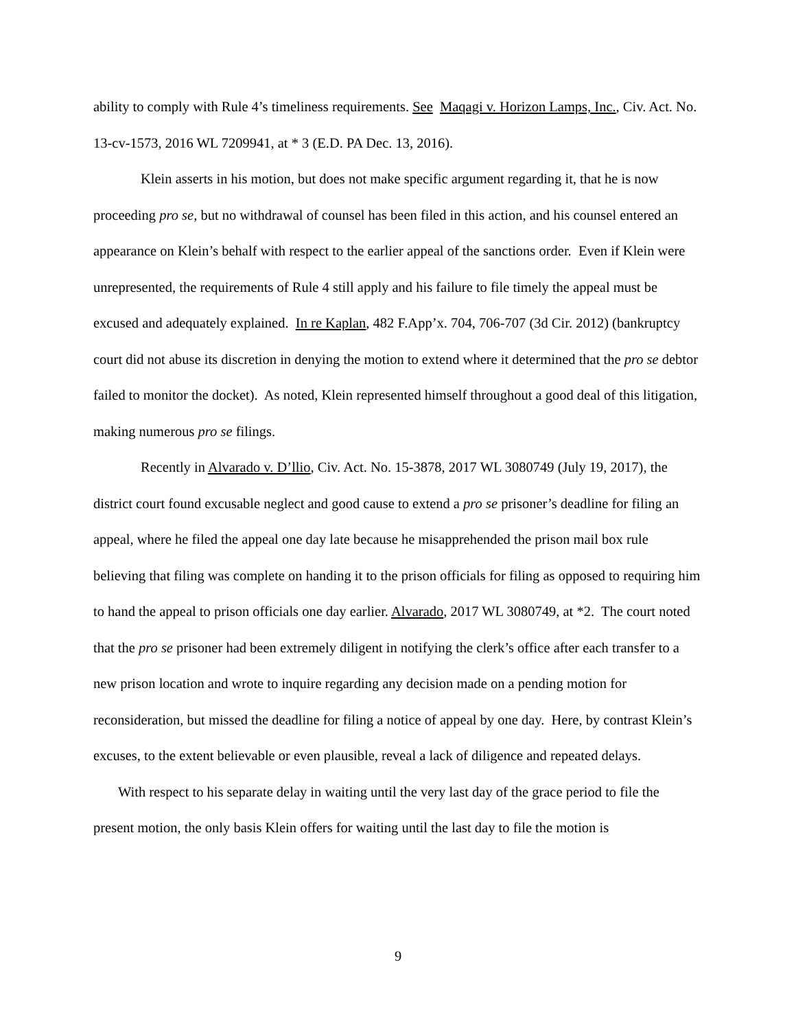ability to comply with Rule 4’s timeliness requirements. See Maqagi v. Horizon Lamps, Inc., Civ. Act. No. 13-cv-1573, 2016 WL 7209941, at * 3 (E.D. PA Dec. 13, 2016).
Klein asserts in his motion, but does not make specific argument regarding it, that he is now proceeding pro se, but no withdrawal of counsel has been filed in this action, and his counsel entered an appearance on Klein’s behalf with respect to the earlier appeal of the sanctions order. Even if Klein were unrepresented, the requirements of Rule 4 still apply and his failure to file timely the appeal must be excused and adequately explained. In re Kaplan, 482 F.App’x. 704, 706-707 (3d Cir. 2012) (bankruptcy court did not abuse its discretion in denying the motion to extend where it determined that the pro se debtor failed to monitor the docket). As noted, Klein represented himself throughout a good deal of this litigation, making numerous pro se filings.
Recently in Alvarado v. D’llio, Civ. Act. No. 15-3878, 2017 WL 3080749 (July 19, 2017), the district court found excusable neglect and good cause to extend a pro se prisoner’s deadline for filing an appeal, where he filed the appeal one day late because he misapprehended the prison mail box rule believing that filing was complete on handing it to the prison officials for filing as opposed to requiring him to hand the appeal to prison officials one day earlier. Alvarado, 2017 WL 3080749, at *2. The court noted that the pro se prisoner had been extremely diligent in notifying the clerk’s office after each transfer to a new prison location and wrote to inquire regarding any decision made on a pending motion for reconsideration, but missed the deadline for filing a notice of appeal by one day. Here, by contrast Klein’s excuses, to the extent believable or even plausible, reveal a lack of diligence and repeated delays.
With respect to his separate delay in waiting until the very last day of the grace period to file the present motion, the only basis Klein offers for waiting until the last day to file the motion is
9